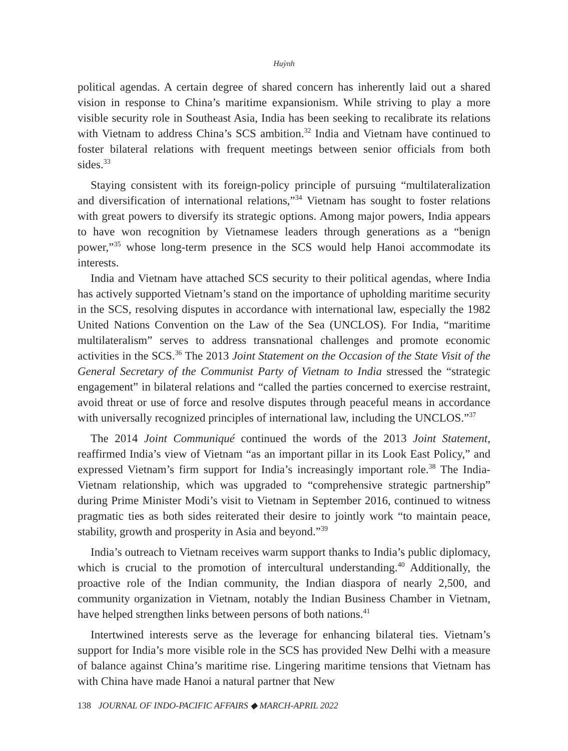Huỳnh
political agendas. A certain degree of shared concern has inherently laid out a shared vision in response to China’s maritime expansionism. While striving to play a more visible security role in Southeast Asia, India has been seeking to recalibrate its relations with Vietnam to address China’s SCS ambition.<sup>32</sup> India and Vietnam have continued to foster bilateral relations with frequent meetings between senior officials from both sides.<sup>33</sup>
Staying consistent with its foreign-policy principle of pursuing “multilateralization and diversification of international relations,”<sup>34</sup> Vietnam has sought to foster relations with great powers to diversify its strategic options. Among major powers, India appears to have won recognition by Vietnamese leaders through generations as a “benign power,”<sup>35</sup> whose long-term presence in the SCS would help Hanoi accommodate its interests.
India and Vietnam have attached SCS security to their political agendas, where India has actively supported Vietnam’s stand on the importance of upholding maritime security in the SCS, resolving disputes in accordance with international law, especially the 1982 United Nations Convention on the Law of the Sea (UNCLOS). For India, “maritime multilateralism” serves to address transnational challenges and promote economic activities in the SCS.<sup>36</sup> The 2013 Joint Statement on the Occasion of the State Visit of the General Secretary of the Communist Party of Vietnam to India stressed the “strategic engagement” in bilateral relations and “called the parties concerned to exercise restraint, avoid threat or use of force and resolve disputes through peaceful means in accordance with universally recognized principles of international law, including the UNCLOS.”<sup>37</sup>
The 2014 Joint Communiqué continued the words of the 2013 Joint Statement, reaffirmed India’s view of Vietnam “as an important pillar in its Look East Policy,” and expressed Vietnam’s firm support for India’s increasingly important role.<sup>38</sup> The India-Vietnam relationship, which was upgraded to “comprehensive strategic partnership” during Prime Minister Modi’s visit to Vietnam in September 2016, continued to witness pragmatic ties as both sides reiterated their desire to jointly work “to maintain peace, stability, growth and prosperity in Asia and beyond.”<sup>39</sup>
India’s outreach to Vietnam receives warm support thanks to India’s public diplomacy, which is crucial to the promotion of intercultural understanding.<sup>40</sup> Additionally, the proactive role of the Indian community, the Indian diaspora of nearly 2,500, and community organization in Vietnam, notably the Indian Business Chamber in Vietnam, have helped strengthen links between persons of both nations.<sup>41</sup>
Intertwined interests serve as the leverage for enhancing bilateral ties. Vietnam’s support for India’s more visible role in the SCS has provided New Delhi with a measure of balance against China’s maritime rise. Lingering maritime tensions that Vietnam has with China have made Hanoi a natural partner that New
138 JOURNAL OF INDO-PACIFIC AFFAIRS ◆ MARCH-APRIL 2022